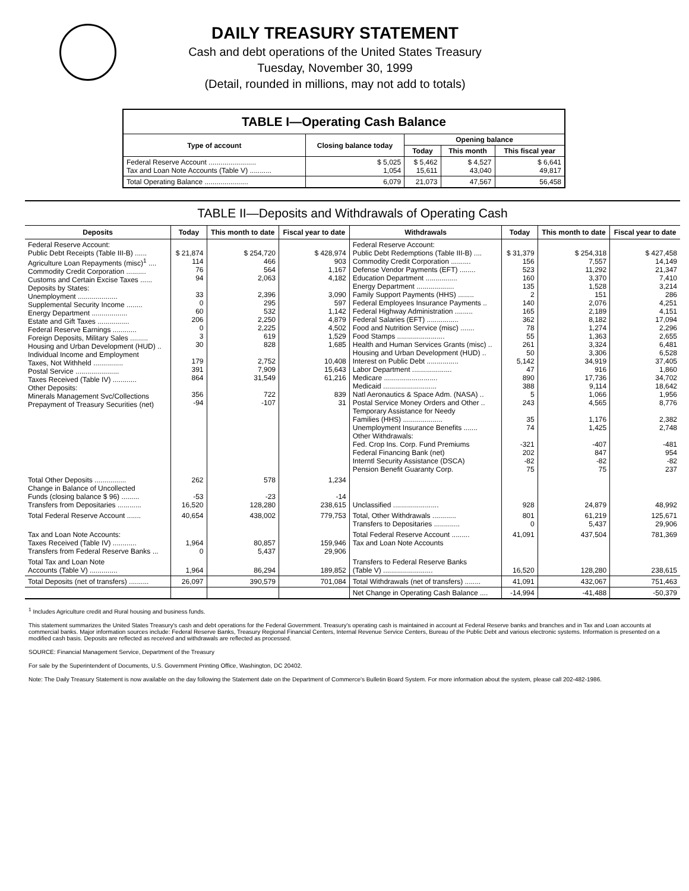DAILY TREASURY STATEMENT
Cash and debt operations of the United States Treasury
Tuesday, November 30, 1999
(Detail, rounded in millions, may not add to totals)
TABLE I—Operating Cash Balance
| Type of account | Closing balance today | Opening balance | | |
| --- | --- | --- | --- | --- |
| | | Today | This month | This fiscal year |
| Federal Reserve Account ........................ Tax and Loan Note Accounts (Table V) ........... | $ 5,025 1,054 | $ 5,462 15,611 | $ 4,527 43,040 | $ 6,641 49,817 |
| Total Operating Balance ...................... | 6,079 | 21,073 | 47,567 | 56,458 |
TABLE II—Deposits and Withdrawals of Operating Cash
| Deposits | Today | This month to date | Fiscal year to date | Withdrawals | Today | This month to date | Fiscal year to date |
| --- | --- | --- | --- | --- | --- | --- | --- |
| Federal Reserve Account: Public Debt Receipts (Table III-B) ...... Agriculture Loan Repayments (misc)<sup>1</sup> .... Commodity Credit Corporation .......... Customs and Certain Excise Taxes ...... Deposits by States: Unemployment .................... Supplemental Security Income ........ Energy Department .................. Estate and Gift Taxes ................ Federal Reserve Earnings ............ Foreign Deposits, Military Sales ......... Housing and Urban Development (HUD) .. Individual Income and Employment Taxes, Not Withheld ............... Postal Service ...................... Taxes Received (Table IV) ............ Other Deposits: Minerals Management Svc/Collections Prepayment of Treasury Securities (net) | $ 21,874 114 76 94 33 0 60 206 0 3 30 179 391 864 356 -94 | $ 254,720 466 564 2,063 2,396 295 532 2,250 2,225 619 828 2,752 7,909 31,549 722 -107 | $ 428,974 903 1,167 4,182 3,090 597 1,142 4,879 4,502 1,529 1,685 10,408 15,643 61,216 839 31 | Federal Reserve Account: Public Debt Redemptions (Table III-B) .... Commodity Credit Corporation .......... Defense Vendor Payments (EFT) ........ Education Department ................ Energy Department ................... Family Support Payments (HHS) ........ Federal Employees Insurance Payments .. Federal Highway Administration ......... Federal Salaries (EFT) ................ Food and Nutrition Service (misc) ....... Food Stamps ........................ Health and Human Services Grants (misc) .. Housing and Urban Development (HUD) .. Interest on Public Debt ................ Labor Department .................... Medicare ........................... Medicaid ........................... Natl Aeronautics & Space Adm. (NASA) .. Postal Service Money Orders and Other .. Temporary Assistance for Needy Families (HHS) .................... Unemployment Insurance Benefits ....... Other Withdrawals: Fed. Crop Ins. Corp. Fund Premiums Federal Financing Bank (net) Interntl Security Assistance (DSCA) Pension Benefit Guaranty Corp. | $ 31,379 156 523 160 135 2 140 165 362 78 55 261 50 5,142 47 890 388 5 243 35 74 -321 202 -82 75 | $ 254,318 7,557 11,292 3,370 1,528 151 2,076 2,189 8,182 1,274 1,363 3,324 3,306 34,919 916 17,736 9,114 1,066 4,565 1,176 1,425 -407 847 -82 75 | $ 427,458 14,149 21,347 7,410 3,214 286 4,251 4,151 17,094 2,296 2,655 6,481 6,528 37,405 1,860 34,702 18,642 1,956 8,776 2,382 2,748 -481 954 -82 237 |
| Total Other Deposits ................ Change in Balance of Uncollected Funds (closing balance $ 96) ......... Transfers from Depositaries ............ | 262 -53 16,520 | 578 -23 128,280 | 1,234 -14 238,615 | Unclassified ....................... | 928 | 24,879 | 48,992 |
| Total Federal Reserve Account ....... | 40,654 | 438,002 | 779,753 | Total, Other Withdrawals ............ Transfers to Depositaries ............. | 801 0 | 61,219 5,437 | 125,671 29,906 |
| Tax and Loan Note Accounts: Taxes Received (Table IV) ............ Transfers from Federal Reserve Banks ... | 1,964 0 | 80,857 5,437 | 159,946 29,906 | Total Federal Reserve Account ......... Tax and Loan Note Accounts | 41,091 | 437,504 | 781,369 |
| Total Tax and Loan Note Accounts (Table V) .............. | 1,964 | 86,294 | 189,852 | Transfers to Federal Reserve Banks (Table V) ......................... | 16,520 | 128,280 | 238,615 |
| Total Deposits (net of transfers) .......... | 26,097 | 390,579 | 701,084 | Total Withdrawals (net of transfers) ........ | 41,091 | 432,067 | 751,463 |
| | | | | Net Change in Operating Cash Balance .... | -14,994 | -41,488 | -50,379 |
<sup>1</sup> Includes Agriculture credit and Rural housing and business funds.
This statement summarizes the United States Treasury's cash and debt operations for the Federal Government. Treasury's operating cash is maintained in account at Federal Reserve banks and branches and in Tax and Loan accounts at commercial banks. Major information sources include: Federal Reserve Banks, Treasury Regional Financial Centers, Internal Revenue Service Centers, Bureau of the Public Debt and various electronic systems. Information is presented on a modified cash basis. Deposits are reflected as received and withdrawals are reflected as processed.
SOURCE: Financial Management Service, Department of the Treasury
For sale by the Superintendent of Documents, U.S. Government Printing Office, Washington, DC 20402.
Note: The Daily Treasury Statement is now available on the day following the Statement date on the Department of Commerce's Bulletin Board System. For more information about the system, please call 202-482-1986.